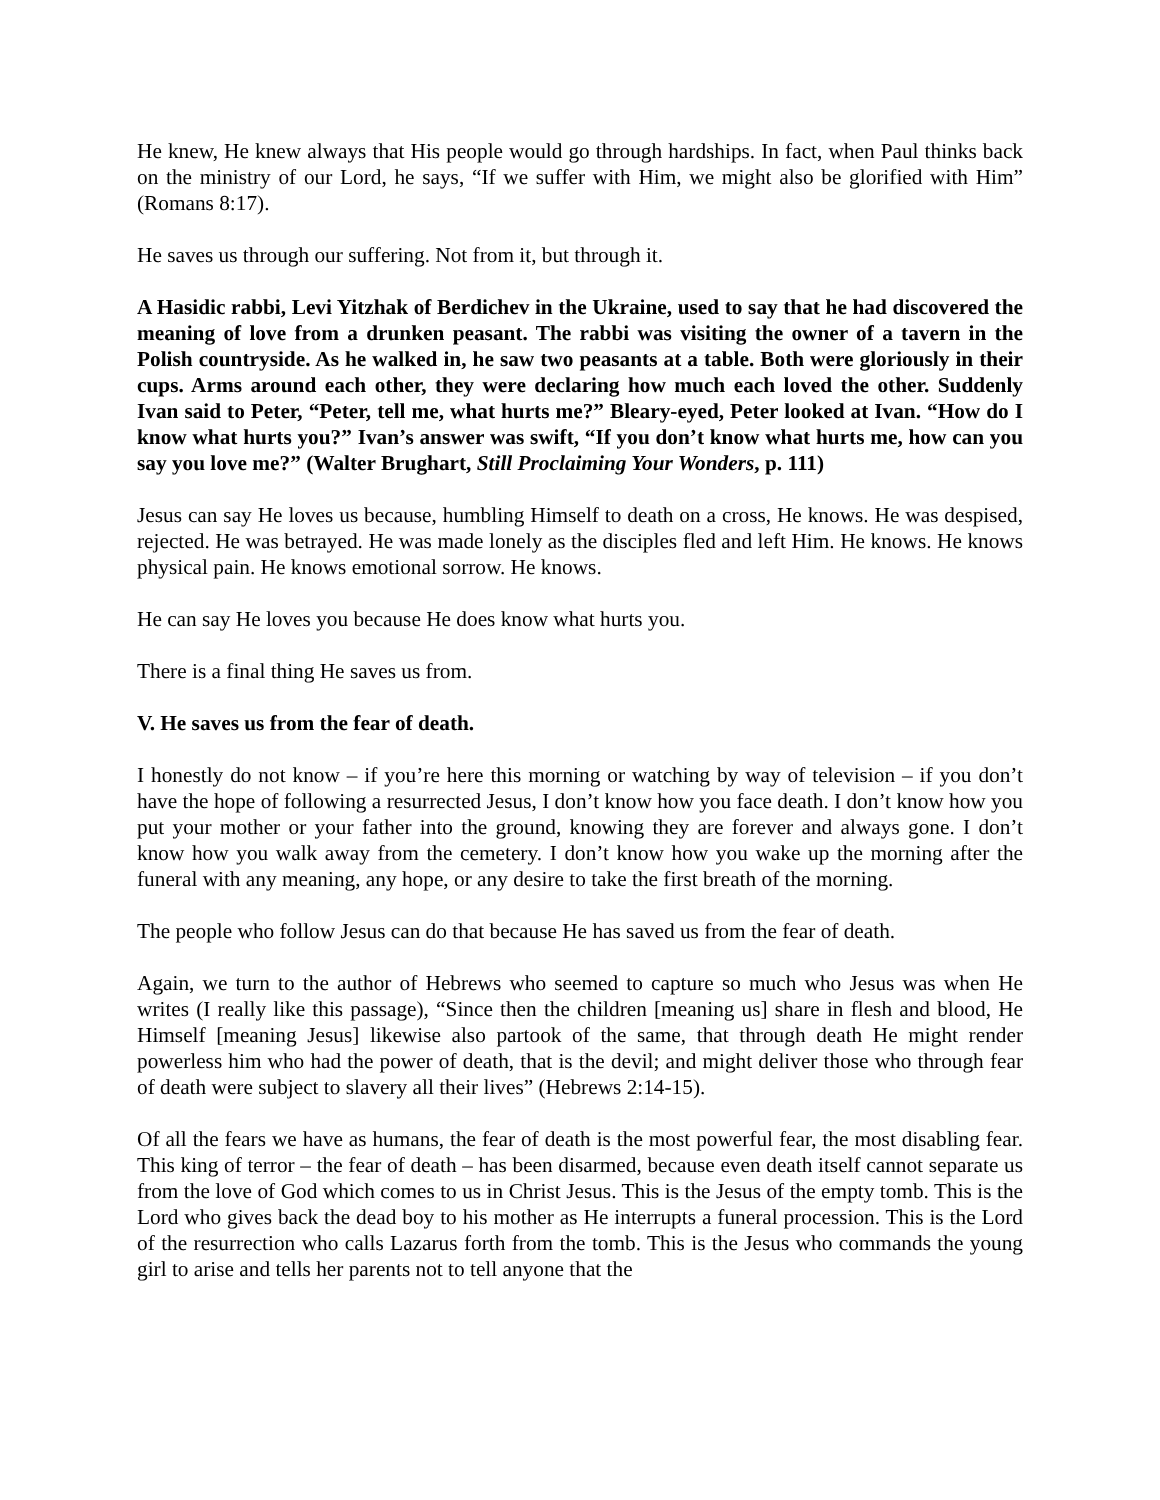He knew, He knew always that His people would go through hardships. In fact, when Paul thinks back on the ministry of our Lord, he says, “If we suffer with Him, we might also be glorified with Him” (Romans 8:17).
He saves us through our suffering. Not from it, but through it.
A Hasidic rabbi, Levi Yitzhak of Berdichev in the Ukraine, used to say that he had discovered the meaning of love from a drunken peasant. The rabbi was visiting the owner of a tavern in the Polish countryside. As he walked in, he saw two peasants at a table. Both were gloriously in their cups. Arms around each other, they were declaring how much each loved the other. Suddenly Ivan said to Peter, “Peter, tell me, what hurts me?” Bleary-eyed, Peter looked at Ivan. “How do I know what hurts you?” Ivan’s answer was swift, “If you don’t know what hurts me, how can you say you love me?” (Walter Brughart, Still Proclaiming Your Wonders, p. 111)
Jesus can say He loves us because, humbling Himself to death on a cross, He knows. He was despised, rejected. He was betrayed. He was made lonely as the disciples fled and left Him. He knows. He knows physical pain. He knows emotional sorrow. He knows.
He can say He loves you because He does know what hurts you.
There is a final thing He saves us from.
V. He saves us from the fear of death.
I honestly do not know – if you’re here this morning or watching by way of television – if you don’t have the hope of following a resurrected Jesus, I don’t know how you face death. I don’t know how you put your mother or your father into the ground, knowing they are forever and always gone. I don’t know how you walk away from the cemetery. I don’t know how you wake up the morning after the funeral with any meaning, any hope, or any desire to take the first breath of the morning.
The people who follow Jesus can do that because He has saved us from the fear of death.
Again, we turn to the author of Hebrews who seemed to capture so much who Jesus was when He writes (I really like this passage), “Since then the children [meaning us] share in flesh and blood, He Himself [meaning Jesus] likewise also partook of the same, that through death He might render powerless him who had the power of death, that is the devil; and might deliver those who through fear of death were subject to slavery all their lives” (Hebrews 2:14-15).
Of all the fears we have as humans, the fear of death is the most powerful fear, the most disabling fear. This king of terror – the fear of death – has been disarmed, because even death itself cannot separate us from the love of God which comes to us in Christ Jesus. This is the Jesus of the empty tomb. This is the Lord who gives back the dead boy to his mother as He interrupts a funeral procession. This is the Lord of the resurrection who calls Lazarus forth from the tomb. This is the Jesus who commands the young girl to arise and tells her parents not to tell anyone that the